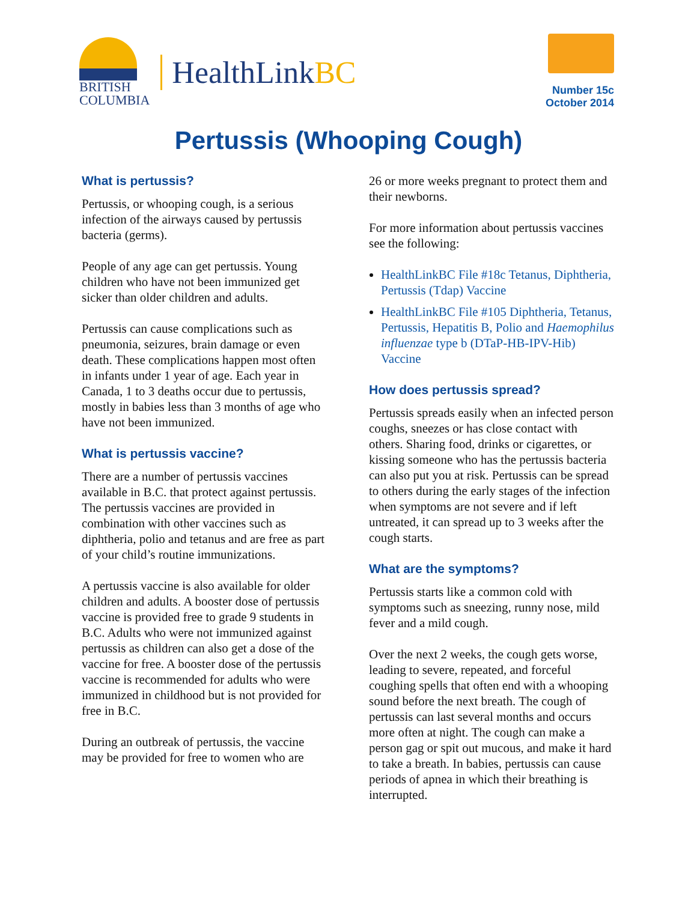BRITISH
COLUMBIA
HealthLinkBC
Number 15c
October 2014
Pertussis (Whooping Cough)
What is pertussis?
Pertussis, or whooping cough, is a serious infection of the airways caused by pertussis bacteria (germs).
People of any age can get pertussis. Young children who have not been immunized get sicker than older children and adults.
Pertussis can cause complications such as pneumonia, seizures, brain damage or even death. These complications happen most often in infants under 1 year of age. Each year in Canada, 1 to 3 deaths occur due to pertussis, mostly in babies less than 3 months of age who have not been immunized.
What is pertussis vaccine?
There are a number of pertussis vaccines available in B.C. that protect against pertussis. The pertussis vaccines are provided in combination with other vaccines such as diphtheria, polio and tetanus and are free as part of your child’s routine immunizations.
A pertussis vaccine is also available for older children and adults. A booster dose of pertussis vaccine is provided free to grade 9 students in B.C. Adults who were not immunized against pertussis as children can also get a dose of the vaccine for free. A booster dose of the pertussis vaccine is recommended for adults who were immunized in childhood but is not provided for free in B.C.
During an outbreak of pertussis, the vaccine may be provided for free to women who are
26 or more weeks pregnant to protect them and their newborns.
For more information about pertussis vaccines see the following:
HealthLinkBC File #18c Tetanus, Diphtheria, Pertussis (Tdap) Vaccine
HealthLinkBC File #105 Diphtheria, Tetanus, Pertussis, Hepatitis B, Polio and Haemophilus influenzae type b (DTaP-HB-IPV-Hib) Vaccine
How does pertussis spread?
Pertussis spreads easily when an infected person coughs, sneezes or has close contact with others. Sharing food, drinks or cigarettes, or kissing someone who has the pertussis bacteria can also put you at risk. Pertussis can be spread to others during the early stages of the infection when symptoms are not severe and if left untreated, it can spread up to 3 weeks after the cough starts.
What are the symptoms?
Pertussis starts like a common cold with symptoms such as sneezing, runny nose, mild fever and a mild cough.
Over the next 2 weeks, the cough gets worse, leading to severe, repeated, and forceful coughing spells that often end with a whooping sound before the next breath. The cough of pertussis can last several months and occurs more often at night. The cough can make a person gag or spit out mucous, and make it hard to take a breath. In babies, pertussis can cause periods of apnea in which their breathing is interrupted.